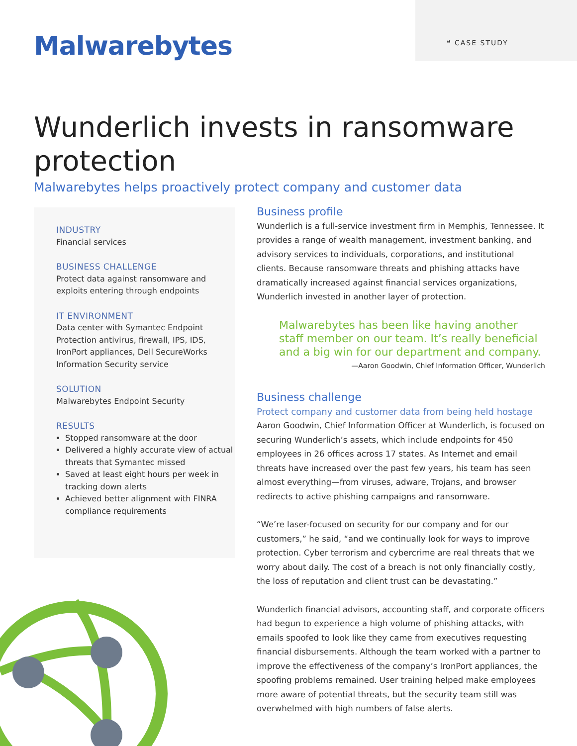❝ CASE STUDY
Malwarebytes
Wunderlich invests in ransomware protection
Malwarebytes helps proactively protect company and customer data
INDUSTRY
Financial services
BUSINESS CHALLENGE
Protect data against ransomware and exploits entering through endpoints
IT ENVIRONMENT
Data center with Symantec Endpoint Protection antivirus, firewall, IPS, IDS, IronPort appliances, Dell SecureWorks Information Security service
SOLUTION
Malwarebytes Endpoint Security
RESULTS
Stopped ransomware at the door
Delivered a highly accurate view of actual threats that Symantec missed
Saved at least eight hours per week in tracking down alerts
Achieved better alignment with FINRA compliance requirements
Business profile
Wunderlich is a full-service investment firm in Memphis, Tennessee. It provides a range of wealth management, investment banking, and advisory services to individuals, corporations, and institutional clients. Because ransomware threats and phishing attacks have dramatically increased against financial services organizations, Wunderlich invested in another layer of protection.
Malwarebytes has been like having another staff member on our team. It’s really beneficial and a big win for our department and company.
—Aaron Goodwin, Chief Information Officer, Wunderlich
Business challenge
Protect company and customer data from being held hostage
Aaron Goodwin, Chief Information Officer at Wunderlich, is focused on securing Wunderlich’s assets, which include endpoints for 450 employees in 26 offices across 17 states. As Internet and email threats have increased over the past few years, his team has seen almost everything—from viruses, adware, Trojans, and browser redirects to active phishing campaigns and ransomware.
“We’re laser-focused on security for our company and for our customers,” he said, “and we continually look for ways to improve protection. Cyber terrorism and cybercrime are real threats that we worry about daily. The cost of a breach is not only financially costly, the loss of reputation and client trust can be devastating.”
Wunderlich financial advisors, accounting staff, and corporate officers had begun to experience a high volume of phishing attacks, with emails spoofed to look like they came from executives requesting financial disbursements. Although the team worked with a partner to improve the effectiveness of the company’s IronPort appliances, the spoofing problems remained. User training helped make employees more aware of potential threats, but the security team still was overwhelmed with high numbers of false alerts.